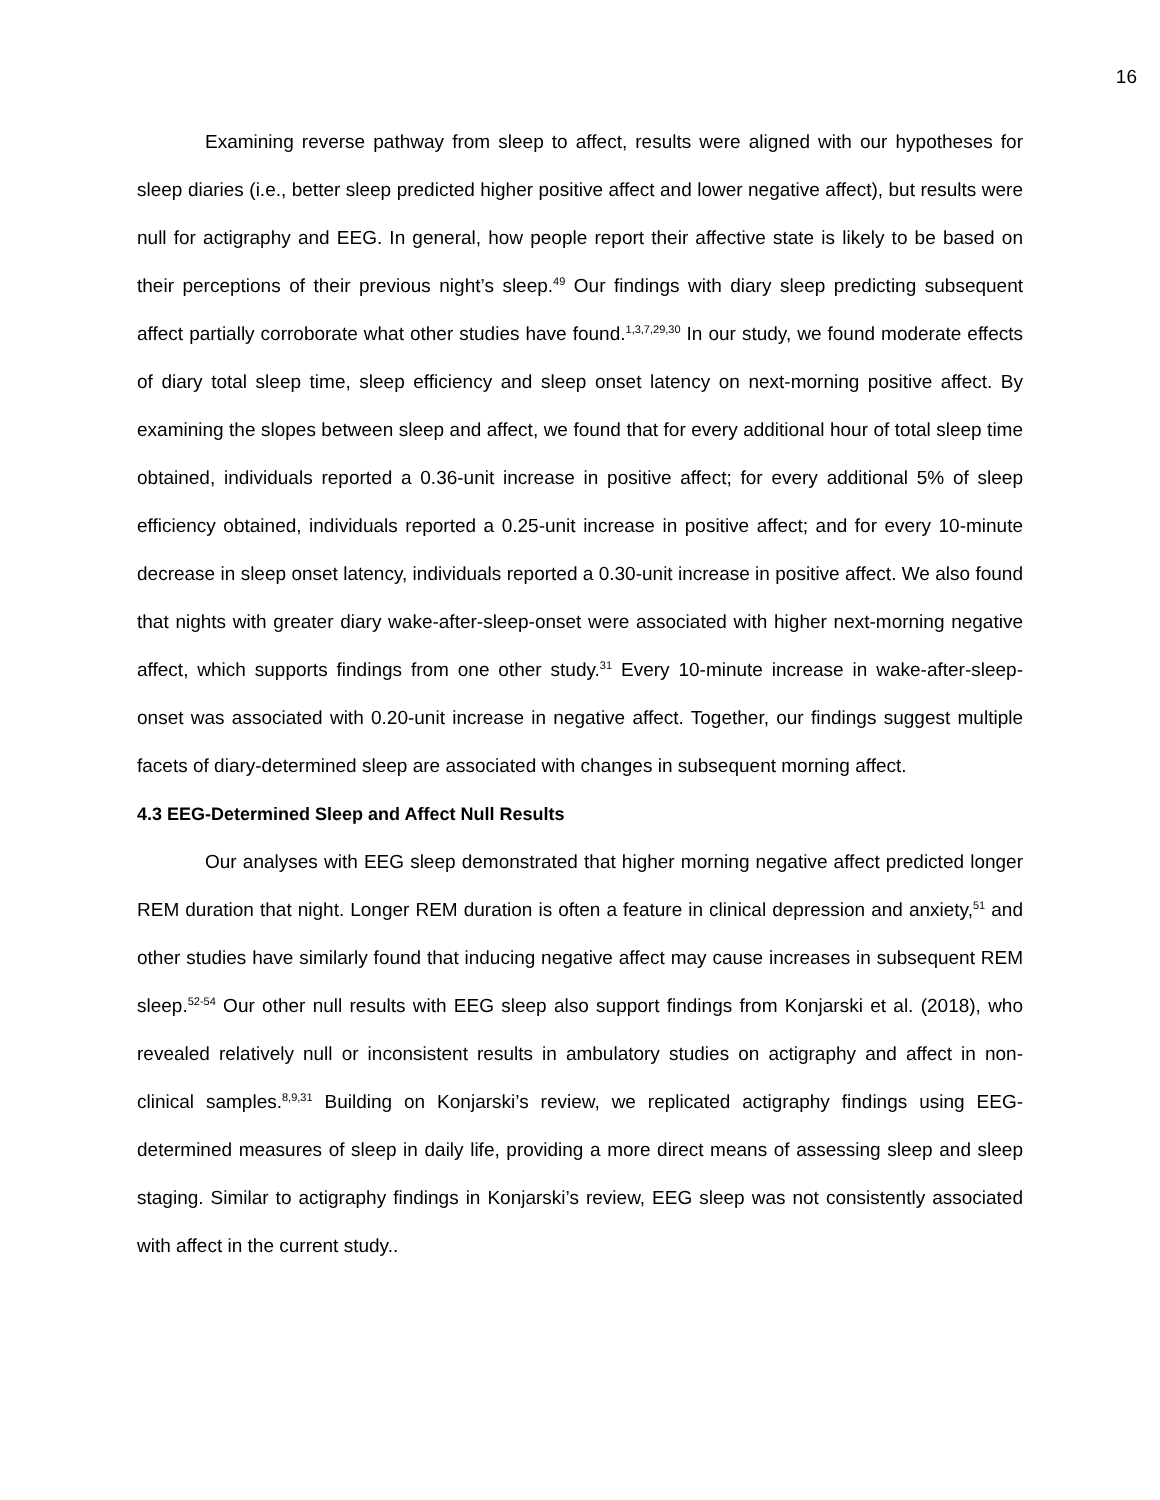16
Examining reverse pathway from sleep to affect, results were aligned with our hypotheses for sleep diaries (i.e., better sleep predicted higher positive affect and lower negative affect), but results were null for actigraphy and EEG. In general, how people report their affective state is likely to be based on their perceptions of their previous night’s sleep.<sup>49</sup> Our findings with diary sleep predicting subsequent affect partially corroborate what other studies have found.<sup>1,3,7,29,30</sup> In our study, we found moderate effects of diary total sleep time, sleep efficiency and sleep onset latency on next-morning positive affect. By examining the slopes between sleep and affect, we found that for every additional hour of total sleep time obtained, individuals reported a 0.36-unit increase in positive affect; for every additional 5% of sleep efficiency obtained, individuals reported a 0.25-unit increase in positive affect; and for every 10-minute decrease in sleep onset latency, individuals reported a 0.30-unit increase in positive affect. We also found that nights with greater diary wake-after-sleep-onset were associated with higher next-morning negative affect, which supports findings from one other study.<sup>31</sup> Every 10-minute increase in wake-after-sleep-onset was associated with 0.20-unit increase in negative affect. Together, our findings suggest multiple facets of diary-determined sleep are associated with changes in subsequent morning affect.
4.3 EEG-Determined Sleep and Affect Null Results
Our analyses with EEG sleep demonstrated that higher morning negative affect predicted longer REM duration that night. Longer REM duration is often a feature in clinical depression and anxiety,<sup>51</sup> and other studies have similarly found that inducing negative affect may cause increases in subsequent REM sleep.<sup>52-54</sup> Our other null results with EEG sleep also support findings from Konjarski et al. (2018), who revealed relatively null or inconsistent results in ambulatory studies on actigraphy and affect in non-clinical samples.<sup>8,9,31</sup> Building on Konjarski’s review, we replicated actigraphy findings using EEG-determined measures of sleep in daily life, providing a more direct means of assessing sleep and sleep staging. Similar to actigraphy findings in Konjarski’s review, EEG sleep was not consistently associated with affect in the current study..